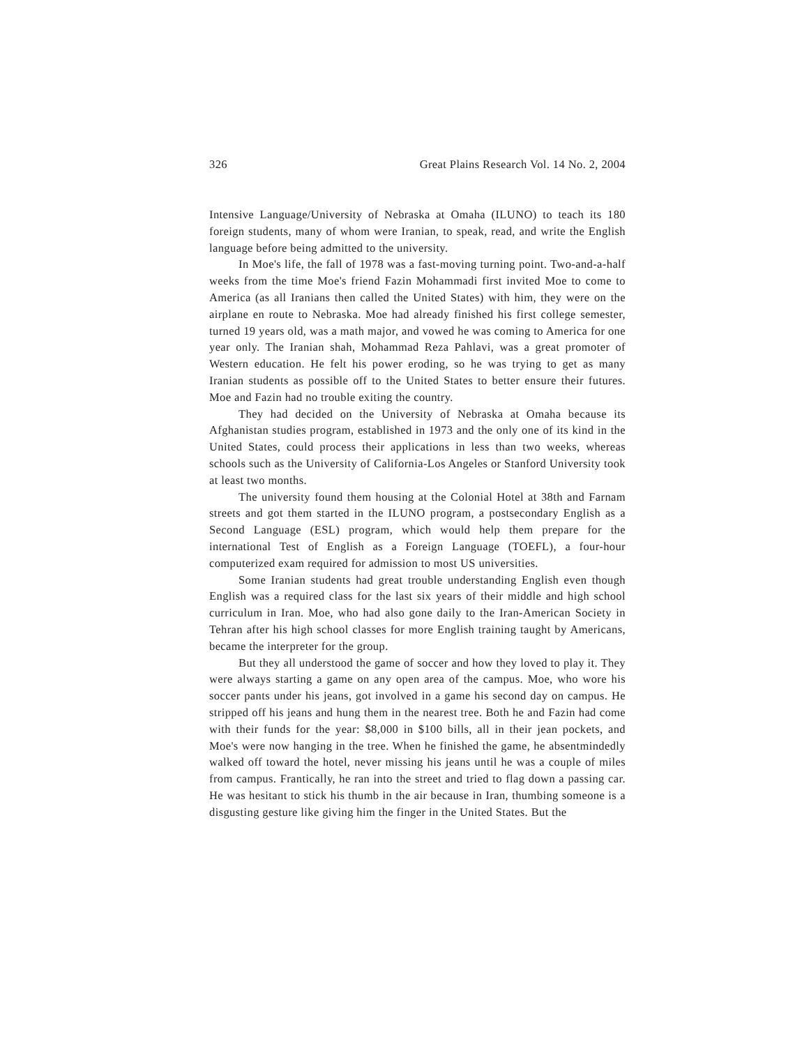326 Great Plains Research Vol. 14 No. 2, 2004
Intensive Language/University of Nebraska at Omaha (ILUNO) to teach its 180 foreign students, many of whom were Iranian, to speak, read, and write the English language before being admitted to the university.
In Moe's life, the fall of 1978 was a fast-moving turning point. Two-and-a-half weeks from the time Moe's friend Fazin Mohammadi first invited Moe to come to America (as all Iranians then called the United States) with him, they were on the airplane en route to Nebraska. Moe had already finished his first college semester, turned 19 years old, was a math major, and vowed he was coming to America for one year only. The Iranian shah, Mohammad Reza Pahlavi, was a great promoter of Western education. He felt his power eroding, so he was trying to get as many Iranian students as possible off to the United States to better ensure their futures. Moe and Fazin had no trouble exiting the country.
They had decided on the University of Nebraska at Omaha because its Afghanistan studies program, established in 1973 and the only one of its kind in the United States, could process their applications in less than two weeks, whereas schools such as the University of California-Los Angeles or Stanford University took at least two months.
The university found them housing at the Colonial Hotel at 38th and Farnam streets and got them started in the ILUNO program, a postsecondary English as a Second Language (ESL) program, which would help them prepare for the international Test of English as a Foreign Language (TOEFL), a four-hour computerized exam required for admission to most US universities.
Some Iranian students had great trouble understanding English even though English was a required class for the last six years of their middle and high school curriculum in Iran. Moe, who had also gone daily to the Iran-American Society in Tehran after his high school classes for more English training taught by Americans, became the interpreter for the group.
But they all understood the game of soccer and how they loved to play it. They were always starting a game on any open area of the campus. Moe, who wore his soccer pants under his jeans, got involved in a game his second day on campus. He stripped off his jeans and hung them in the nearest tree. Both he and Fazin had come with their funds for the year: $8,000 in $100 bills, all in their jean pockets, and Moe's were now hanging in the tree. When he finished the game, he absentmindedly walked off toward the hotel, never missing his jeans until he was a couple of miles from campus. Frantically, he ran into the street and tried to flag down a passing car. He was hesitant to stick his thumb in the air because in Iran, thumbing someone is a disgusting gesture like giving him the finger in the United States. But the